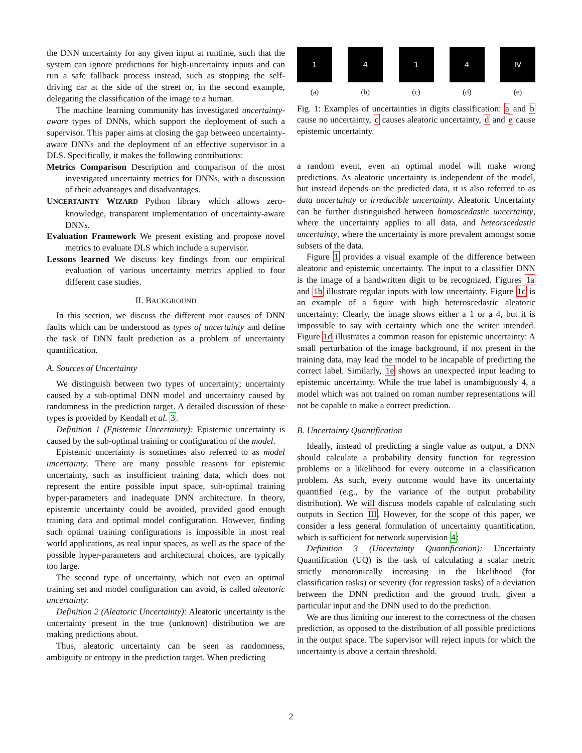the DNN uncertainty for any given input at runtime, such that the system can ignore predictions for high-uncertainty inputs and can run a safe fallback process instead, such as stopping the self-driving car at the side of the street or, in the second example, delegating the classification of the image to a human.
The machine learning community has investigated uncertainty-aware types of DNNs, which support the deployment of such a supervisor. This paper aims at closing the gap between uncertainty-aware DNNs and the deployment of an effective supervisor in a DLS. Specifically, it makes the following contributions:
Metrics Comparison Description and comparison of the most investigated uncertainty metrics for DNNs, with a discussion of their advantages and disadvantages.
UNCERTAINTY WIZARD Python library which allows zero-knowledge, transparent implementation of uncertainty-aware DNNs.
Evaluation Framework We present existing and propose novel metrics to evaluate DLS which include a supervisor.
Lessons learned We discuss key findings from our empirical evaluation of various uncertainty metrics applied to four different case studies.
II. BACKGROUND
In this section, we discuss the different root causes of DNN faults which can be understood as types of uncertainty and define the task of DNN fault prediction as a problem of uncertainty quantification.
A. Sources of Uncertainty
We distinguish between two types of uncertainty; uncertainty caused by a sub-optimal DNN model and uncertainty caused by randomness in the prediction target. A detailed discussion of these types is provided by Kendall et al. 3.
Definition 1 (Epistemic Uncertainty): Epistemic uncertainty is caused by the sub-optimal training or configuration of the model.
Epistemic uncertainty is sometimes also referred to as model uncertainty. There are many possible reasons for epistemic uncertainty, such as insufficient training data, which does not represent the entire possible input space, sub-optimal training hyper-parameters and inadequate DNN architecture. In theory, epistemic uncertainty could be avoided, provided good enough training data and optimal model configuration. However, finding such optimal training configurations is impossible in most real world applications, as real input spaces, as well as the space of the possible hyper-parameters and architectural choices, are typically too large.
The second type of uncertainty, which not even an optimal training set and model configuration can avoid, is called aleatoric uncertainty:
Definition 2 (Aleatoric Uncertainty): Aleatoric uncertainty is the uncertainty present in the true (unknown) distribution we are making predictions about.
Thus, aleatoric uncertainty can be seen as randomness, ambiguity or entropy in the prediction target. When predicting
1
(a)
4
(b)
1
(c)
4
(d)
IV
(e)
Fig. 1: Examples of uncertainties in digits classification: a and b cause no uncertainty, c causes aleatoric uncertainty, d and e cause epistemic uncertainty.
a random event, even an optimal model will make wrong predictions. As aleatoric uncertainty is independent of the model, but instead depends on the predicted data, it is also referred to as data uncertainty or irreducible uncertainty. Aleatoric Uncertainty can be further distinguished between homoscedastic uncertainty, where the uncertainty applies to all data, and heteorscedastic uncertainty, where the uncertainty is more prevalent amongst some subsets of the data.
Figure 1 provides a visual example of the difference between aleatoric and epistemic uncertainty. The input to a classifier DNN is the image of a handwritten digit to be recognized. Figures 1a and 1b illustrate regular inputs with low uncertainty. Figure 1c is an example of a figure with high heteroscedastic aleatoric uncertainty: Clearly, the image shows either a 1 or a 4, but it is impossible to say with certainty which one the writer intended. Figure 1d illustrates a common reason for epistemic uncertainty: A small perturbation of the image background, if not present in the training data, may lead the model to be incapable of predicting the correct label. Similarly, 1e shows an unexpected input leading to epistemic uncertainty. While the true label is unambiguously 4, a model which was not trained on roman number representations will not be capable to make a correct prediction.
B. Uncertainty Quantification
Ideally, instead of predicting a single value as output, a DNN should calculate a probability density function for regression problems or a likelihood for every outcome in a classification problem. As such, every outcome would have its uncertainty quantified (e.g., by the variance of the output probability distribution). We will discuss models capable of calculating such outputs in Section III. However, for the scope of this paper, we consider a less general formulation of uncertainty quantification, which is sufficient for network supervision 4:
Definition 3 (Uncertainty Quantification): Uncertainty Quantification (UQ) is the task of calculating a scalar metric strictly monotonically increasing in the likelihood (for classification tasks) or severity (for regression tasks) of a deviation between the DNN prediction and the ground truth, given a particular input and the DNN used to do the prediction.
We are thus limiting our interest to the correctness of the chosen prediction, as opposed to the distribution of all possible predictions in the output space. The supervisor will reject inputs for which the uncertainty is above a certain threshold.
2